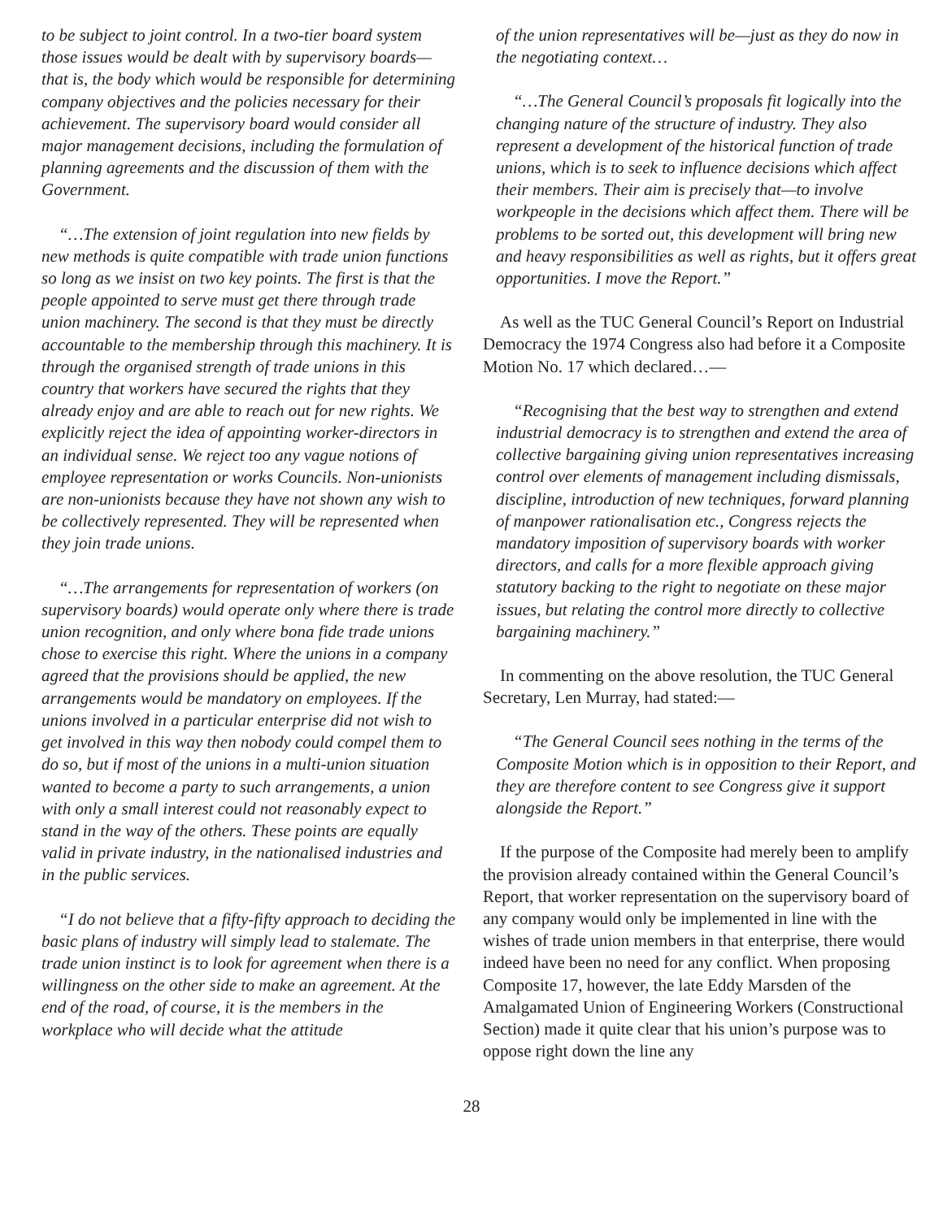to be subject to joint control. In a two-tier board system those issues would be dealt with by supervisory boards—that is, the body which would be responsible for determining company objectives and the policies necessary for their achievement. The supervisory board would consider all major management decisions, including the formulation of planning agreements and the discussion of them with the Government.
“…The extension of joint regulation into new fields by new methods is quite compatible with trade union functions so long as we insist on two key points. The first is that the people appointed to serve must get there through trade union machinery. The second is that they must be directly accountable to the membership through this machinery. It is through the organised strength of trade unions in this country that workers have secured the rights that they already enjoy and are able to reach out for new rights. We explicitly reject the idea of appointing worker-directors in an individual sense. We reject too any vague notions of employee representation or works Councils. Non-unionists are non-unionists because they have not shown any wish to be collectively represented. They will be represented when they join trade unions.
“…The arrangements for representation of workers (on supervisory boards) would operate only where there is trade union recognition, and only where bona fide trade unions chose to exercise this right. Where the unions in a company agreed that the provisions should be applied, the new arrangements would be mandatory on employees. If the unions involved in a particular enterprise did not wish to get involved in this way then nobody could compel them to do so, but if most of the unions in a multi-union situation wanted to become a party to such arrangements, a union with only a small interest could not reasonably expect to stand in the way of the others. These points are equally valid in private industry, in the nationalised industries and in the public services.
“I do not believe that a fifty-fifty approach to deciding the basic plans of industry will simply lead to stalemate. The trade union instinct is to look for agreement when there is a willingness on the other side to make an agreement. At the end of the road, of course, it is the members in the workplace who will decide what the attitude
of the union representatives will be—just as they do now in the negotiating context…
“…The General Council’s proposals fit logically into the changing nature of the structure of industry. They also represent a development of the historical function of trade unions, which is to seek to influence decisions which affect their members. Their aim is precisely that—to involve workpeople in the decisions which affect them. There will be problems to be sorted out, this development will bring new and heavy responsibilities as well as rights, but it offers great opportunities. I move the Report.”
As well as the TUC General Council’s Report on Industrial Democracy the 1974 Congress also had before it a Composite Motion No. 17 which declared…—
“Recognising that the best way to strengthen and extend industrial democracy is to strengthen and extend the area of collective bargaining giving union representatives increasing control over elements of management including dismissals, discipline, introduction of new techniques, forward planning of manpower rationalisation etc., Congress rejects the mandatory imposition of supervisory boards with worker directors, and calls for a more flexible approach giving statutory backing to the right to negotiate on these major issues, but relating the control more directly to collective bargaining machinery.”
In commenting on the above resolution, the TUC General Secretary, Len Murray, had stated:—
“The General Council sees nothing in the terms of the Composite Motion which is in opposition to their Report, and they are therefore content to see Congress give it support alongside the Report.”
If the purpose of the Composite had merely been to amplify the provision already contained within the General Council’s Report, that worker representation on the supervisory board of any company would only be implemented in line with the wishes of trade union members in that enterprise, there would indeed have been no need for any conflict. When proposing Composite 17, however, the late Eddy Marsden of the Amalgamated Union of Engineering Workers (Constructional Section) made it quite clear that his union’s purpose was to oppose right down the line any
28